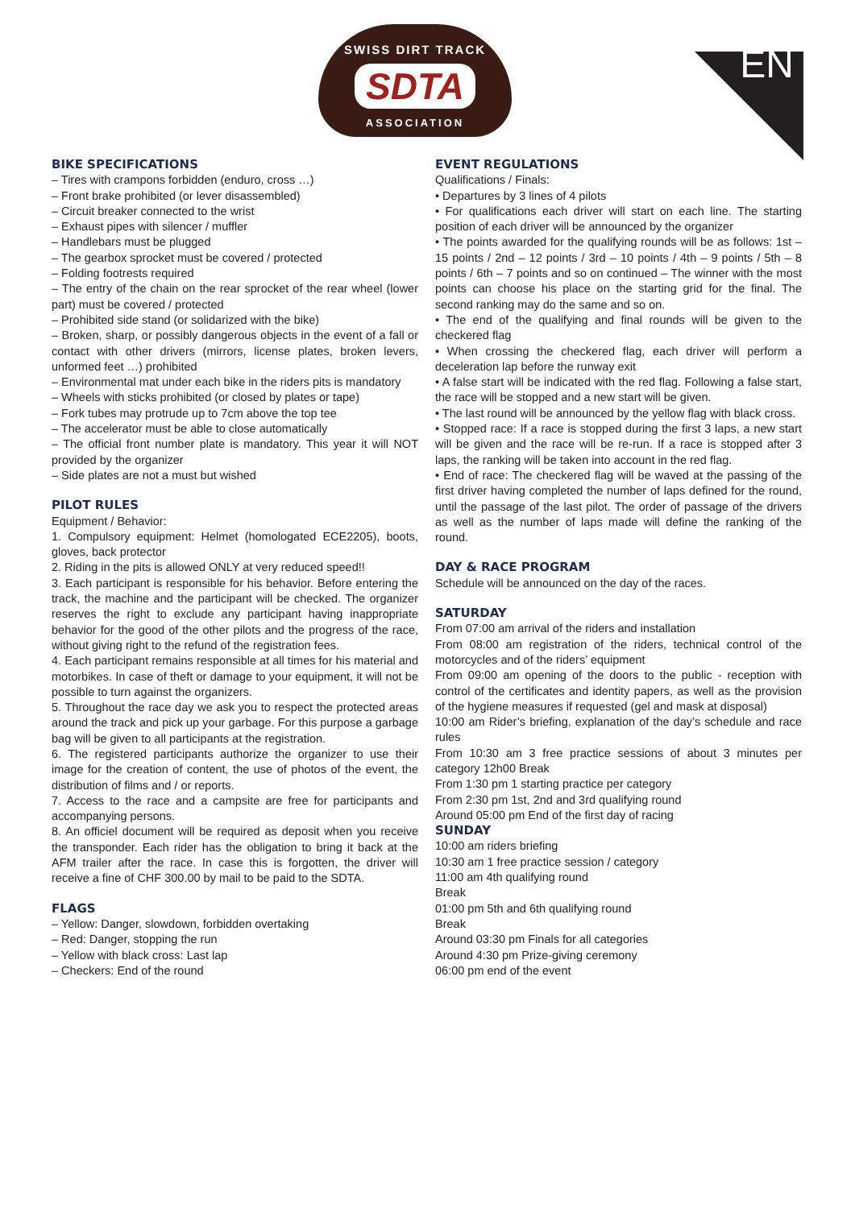SWISS DIRT TRACK
SDTA
ASSOCIATION
EN
BIKE SPECIFICATIONS
– Tires with crampons forbidden (enduro, cross …)
– Front brake prohibited (or lever disassembled)
– Circuit breaker connected to the wrist
– Exhaust pipes with silencer / muffler
– Handlebars must be plugged
– The gearbox sprocket must be covered / protected
– Folding footrests required
– The entry of the chain on the rear sprocket of the rear wheel (lower part) must be covered / protected
– Prohibited side stand (or solidarized with the bike)
– Broken, sharp, or possibly dangerous objects in the event of a fall or contact with other drivers (mirrors, license plates, broken levers, unformed feet …) prohibited
– Environmental mat under each bike in the riders pits is mandatory
– Wheels with sticks prohibited (or closed by plates or tape)
– Fork tubes may protrude up to 7cm above the top tee
– The accelerator must be able to close automatically
– The official front number plate is mandatory. This year it will NOT provided by the organizer
– Side plates are not a must but wished
PILOT RULES
Equipment / Behavior:
1. Compulsory equipment: Helmet (homologated ECE2205), boots, gloves, back protector
2. Riding in the pits is allowed ONLY at very reduced speed!!
3. Each participant is responsible for his behavior. Before entering the track, the machine and the participant will be checked. The organizer reserves the right to exclude any participant having inappropriate behavior for the good of the other pilots and the progress of the race, without giving right to the refund of the registration fees.
4. Each participant remains responsible at all times for his material and motorbikes. In case of theft or damage to your equipment, it will not be possible to turn against the organizers.
5. Throughout the race day we ask you to respect the protected areas around the track and pick up your garbage. For this purpose a garbage bag will be given to all participants at the registration.
6. The registered participants authorize the organizer to use their image for the creation of content, the use of photos of the event, the distribution of films and / or reports.
7. Access to the race and a campsite are free for participants and accompanying persons.
8. An officiel document will be required as deposit when you receive the transponder. Each rider has the obligation to bring it back at the AFM trailer after the race. In case this is forgotten, the driver will receive a fine of CHF 300.00 by mail to be paid to the SDTA.
FLAGS
– Yellow: Danger, slowdown, forbidden overtaking
– Red: Danger, stopping the run
– Yellow with black cross: Last lap
– Checkers: End of the round
EVENT REGULATIONS
Qualifications / Finals:
• Departures by 3 lines of 4 pilots
• For qualifications each driver will start on each line. The starting position of each driver will be announced by the organizer
• The points awarded for the qualifying rounds will be as follows: 1st – 15 points / 2nd – 12 points / 3rd – 10 points / 4th – 9 points / 5th – 8 points / 6th – 7 points and so on continued – The winner with the most points can choose his place on the starting grid for the final. The second ranking may do the same and so on.
• The end of the qualifying and final rounds will be given to the checkered flag
• When crossing the checkered flag, each driver will perform a deceleration lap before the runway exit
• A false start will be indicated with the red flag. Following a false start, the race will be stopped and a new start will be given.
• The last round will be announced by the yellow flag with black cross.
• Stopped race: If a race is stopped during the first 3 laps, a new start will be given and the race will be re-run. If a race is stopped after 3 laps, the ranking will be taken into account in the red flag.
• End of race: The checkered flag will be waved at the passing of the first driver having completed the number of laps defined for the round, until the passage of the last pilot. The order of passage of the drivers as well as the number of laps made will define the ranking of the round.
DAY & RACE PROGRAM
Schedule will be announced on the day of the races.
SATURDAY
From 07:00 am arrival of the riders and installation
From 08:00 am registration of the riders, technical control of the motorcycles and of the riders’ equipment
From 09:00 am opening of the doors to the public - reception with control of the certificates and identity papers, as well as the provision of the hygiene measures if requested (gel and mask at disposal)
10:00 am Rider’s briefing, explanation of the day’s schedule and race rules
From 10:30 am 3 free practice sessions of about 3 minutes per category 12h00 Break
From 1:30 pm 1 starting practice per category
From 2:30 pm 1st, 2nd and 3rd qualifying round
Around 05:00 pm End of the first day of racing
SUNDAY
10:00 am riders briefing
10:30 am 1 free practice session / category
11:00 am 4th qualifying round
Break
01:00 pm 5th and 6th qualifying round
Break
Around 03:30 pm Finals for all categories
Around 4:30 pm Prize-giving ceremony
06:00 pm end of the event